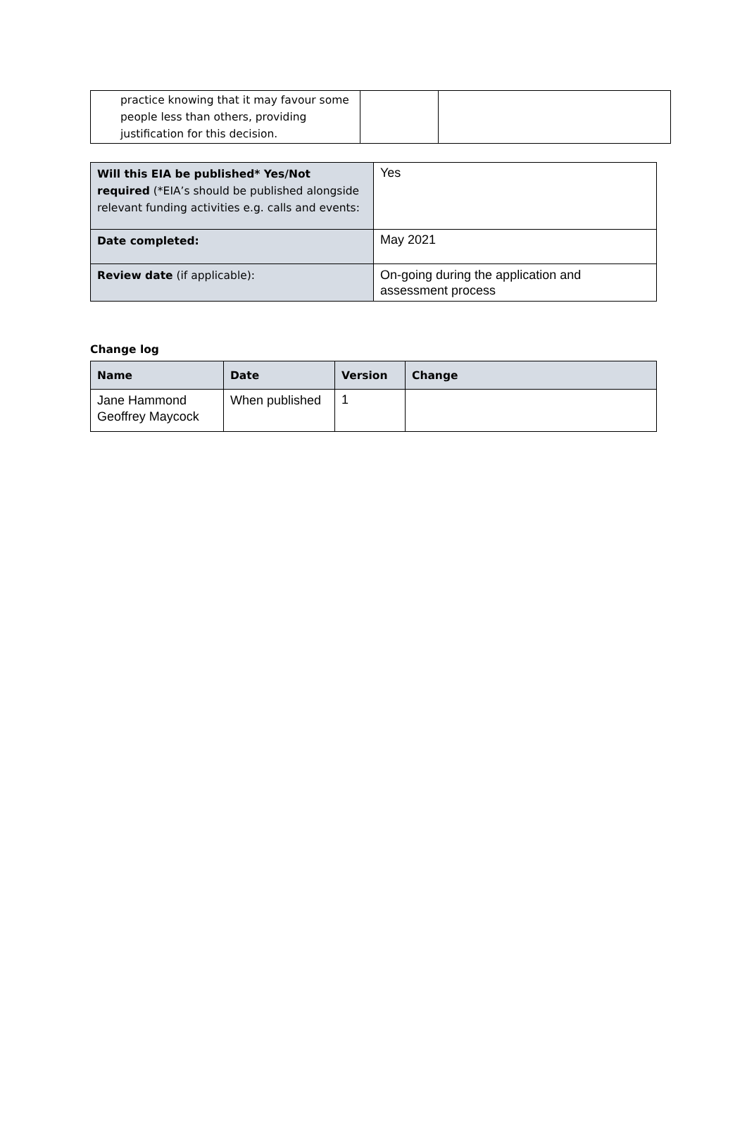| practice knowing that it may favour some people less than others, providing justification for this decision. | | |
| Will this EIA be published* Yes/Not required (*EIA’s should be published alongside relevant funding activities e.g. calls and events: | Yes |
| Date completed: | May 2021 |
| Review date (if applicable): | On-going during the application and assessment process |
Change log
| Name | Date | Version | Change |
| --- | --- | --- | --- |
| Jane Hammond Geoffrey Maycock | When published | 1 | |